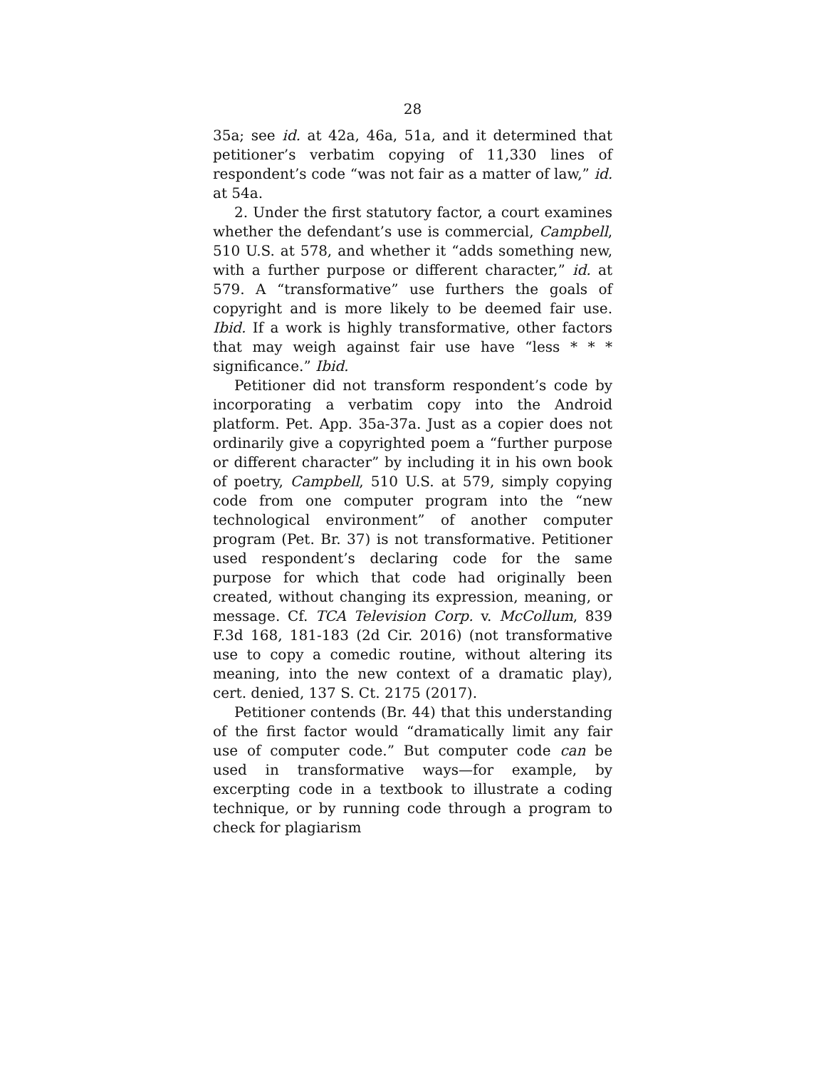28
35a; see id. at 42a, 46a, 51a, and it determined that petitioner’s verbatim copying of 11,330 lines of respondent’s code “was not fair as a matter of law,” id. at 54a.
2. Under the first statutory factor, a court examines whether the defendant’s use is commercial, Campbell, 510 U.S. at 578, and whether it “adds something new, with a further purpose or different character,” id. at 579. A “transformative” use furthers the goals of copyright and is more likely to be deemed fair use. Ibid. If a work is highly transformative, other factors that may weigh against fair use have “less * * * significance.” Ibid.
Petitioner did not transform respondent’s code by incorporating a verbatim copy into the Android platform. Pet. App. 35a-37a. Just as a copier does not ordinarily give a copyrighted poem a “further purpose or different character” by including it in his own book of poetry, Campbell, 510 U.S. at 579, simply copying code from one computer program into the “new technological environment” of another computer program (Pet. Br. 37) is not transformative. Petitioner used respondent’s declaring code for the same purpose for which that code had originally been created, without changing its expression, meaning, or message. Cf. TCA Television Corp. v. McCollum, 839 F.3d 168, 181-183 (2d Cir. 2016) (not transformative use to copy a comedic routine, without altering its meaning, into the new context of a dramatic play), cert. denied, 137 S. Ct. 2175 (2017).
Petitioner contends (Br. 44) that this understanding of the first factor would “dramatically limit any fair use of computer code.” But computer code can be used in transformative ways—for example, by excerpting code in a textbook to illustrate a coding technique, or by running code through a program to check for plagiarism